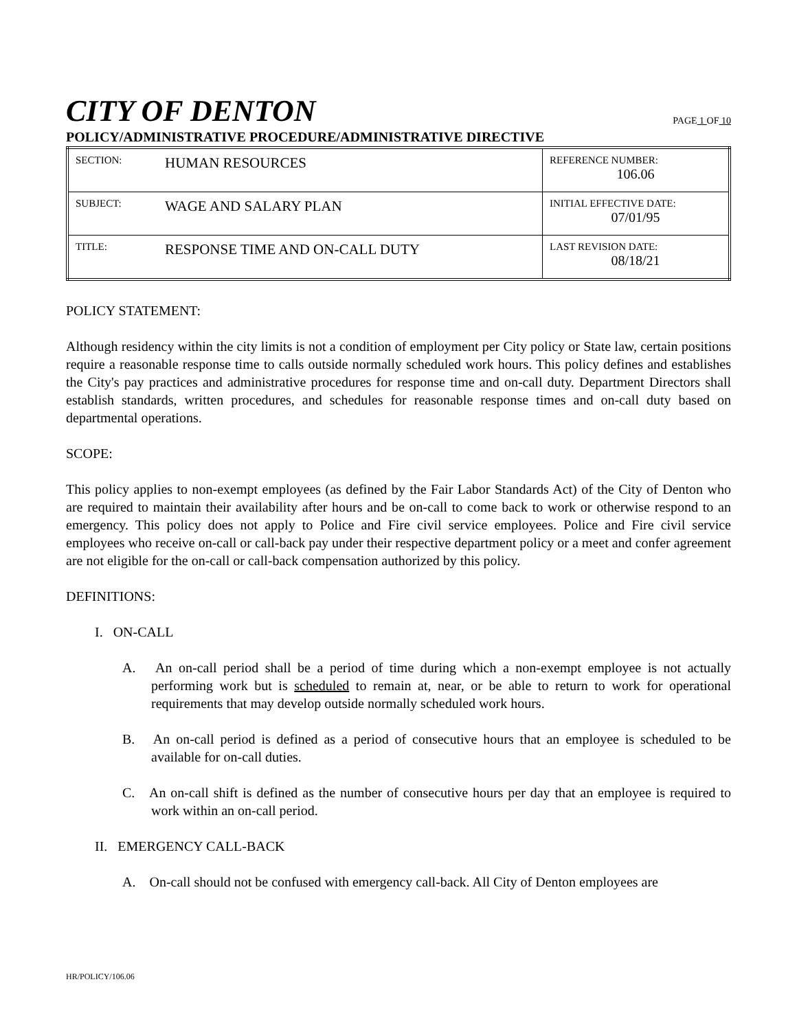CITY OF DENTON
PAGE 1 OF 10
POLICY/ADMINISTRATIVE PROCEDURE/ADMINISTRATIVE DIRECTIVE
| SECTION: | HUMAN RESOURCES | REFERENCE NUMBER: 106.06 |
| SUBJECT: | WAGE AND SALARY PLAN | INITIAL EFFECTIVE DATE: 07/01/95 |
| TITLE: | RESPONSE TIME AND ON-CALL DUTY | LAST REVISION DATE: 08/18/21 |
POLICY STATEMENT:
Although residency within the city limits is not a condition of employment per City policy or State law, certain positions require a reasonable response time to calls outside normally scheduled work hours. This policy defines and establishes the City's pay practices and administrative procedures for response time and on-call duty. Department Directors shall establish standards, written procedures, and schedules for reasonable response times and on-call duty based on departmental operations.
SCOPE:
This policy applies to non-exempt employees (as defined by the Fair Labor Standards Act) of the City of Denton who are required to maintain their availability after hours and be on-call to come back to work or otherwise respond to an emergency. This policy does not apply to Police and Fire civil service employees. Police and Fire civil service employees who receive on-call or call-back pay under their respective department policy or a meet and confer agreement are not eligible for the on-call or call-back compensation authorized by this policy.
DEFINITIONS:
I. ON-CALL
A. An on-call period shall be a period of time during which a non-exempt employee is not actually performing work but is scheduled to remain at, near, or be able to return to work for operational requirements that may develop outside normally scheduled work hours.
B. An on-call period is defined as a period of consecutive hours that an employee is scheduled to be available for on-call duties.
C. An on-call shift is defined as the number of consecutive hours per day that an employee is required to work within an on-call period.
II. EMERGENCY CALL-BACK
A. On-call should not be confused with emergency call-back. All City of Denton employees are
HR/POLICY/106.06